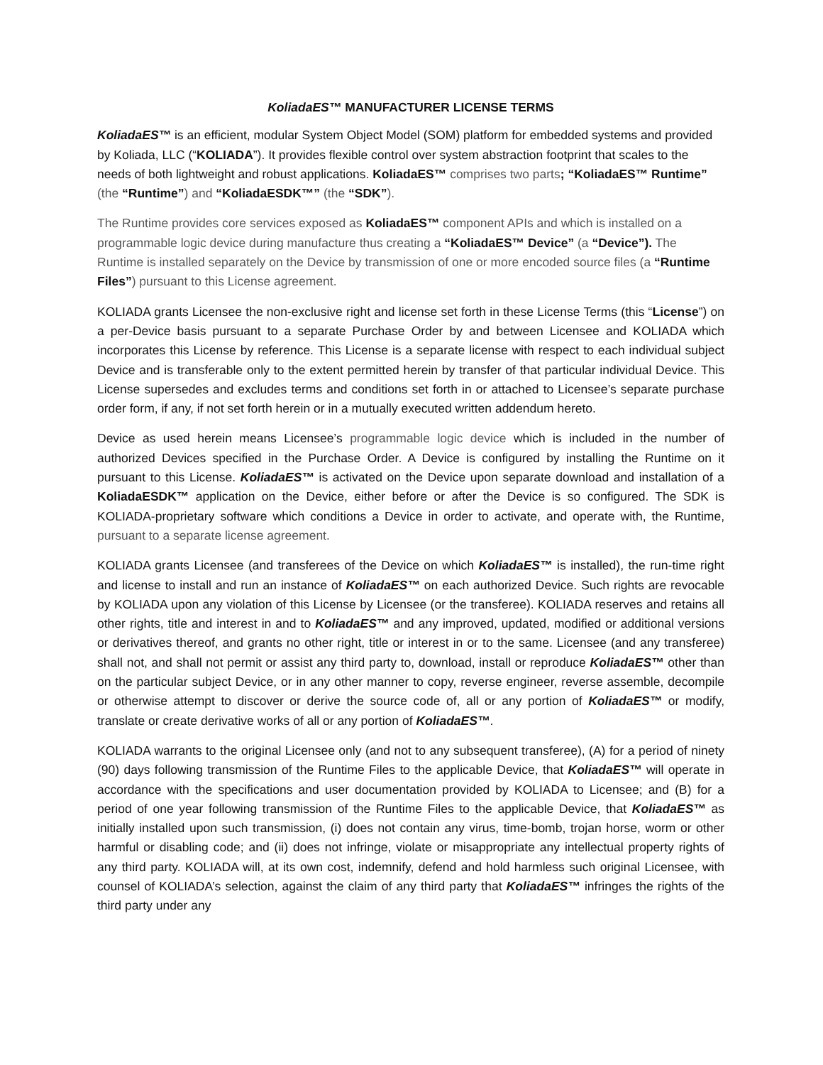KoliadaES™ MANUFACTURER LICENSE TERMS
KoliadaES™ is an efficient, modular System Object Model (SOM) platform for embedded systems and provided by Koliada, LLC (“KOLIADA”). It provides flexible control over system abstraction footprint that scales to the needs of both lightweight and robust applications. KoliadaES™ comprises two parts; “KoliadaES™ Runtime” (the “Runtime”) and “KoliadaESDK™” (the “SDK”).
The Runtime provides core services exposed as KoliadaES™ component APIs and which is installed on a programmable logic device during manufacture thus creating a “KoliadaES™ Device” (a “Device”). The Runtime is installed separately on the Device by transmission of one or more encoded source files (a “Runtime Files”) pursuant to this License agreement.
KOLIADA grants Licensee the non-exclusive right and license set forth in these License Terms (this “License”) on a per-Device basis pursuant to a separate Purchase Order by and between Licensee and KOLIADA which incorporates this License by reference. This License is a separate license with respect to each individual subject Device and is transferable only to the extent permitted herein by transfer of that particular individual Device. This License supersedes and excludes terms and conditions set forth in or attached to Licensee’s separate purchase order form, if any, if not set forth herein or in a mutually executed written addendum hereto.
Device as used herein means Licensee’s programmable logic device which is included in the number of authorized Devices specified in the Purchase Order. A Device is configured by installing the Runtime on it pursuant to this License. KoliadaES™ is activated on the Device upon separate download and installation of a KoliadaESDK™ application on the Device, either before or after the Device is so configured. The SDK is KOLIADA-proprietary software which conditions a Device in order to activate, and operate with, the Runtime, pursuant to a separate license agreement.
KOLIADA grants Licensee (and transferees of the Device on which KoliadaES™ is installed), the run-time right and license to install and run an instance of KoliadaES™ on each authorized Device. Such rights are revocable by KOLIADA upon any violation of this License by Licensee (or the transferee). KOLIADA reserves and retains all other rights, title and interest in and to KoliadaES™ and any improved, updated, modified or additional versions or derivatives thereof, and grants no other right, title or interest in or to the same. Licensee (and any transferee) shall not, and shall not permit or assist any third party to, download, install or reproduce KoliadaES™ other than on the particular subject Device, or in any other manner to copy, reverse engineer, reverse assemble, decompile or otherwise attempt to discover or derive the source code of, all or any portion of KoliadaES™ or modify, translate or create derivative works of all or any portion of KoliadaES™.
KOLIADA warrants to the original Licensee only (and not to any subsequent transferee), (A) for a period of ninety (90) days following transmission of the Runtime Files to the applicable Device, that KoliadaES™ will operate in accordance with the specifications and user documentation provided by KOLIADA to Licensee; and (B) for a period of one year following transmission of the Runtime Files to the applicable Device, that KoliadaES™ as initially installed upon such transmission, (i) does not contain any virus, time-bomb, trojan horse, worm or other harmful or disabling code; and (ii) does not infringe, violate or misappropriate any intellectual property rights of any third party. KOLIADA will, at its own cost, indemnify, defend and hold harmless such original Licensee, with counsel of KOLIADA’s selection, against the claim of any third party that KoliadaES™ infringes the rights of the third party under any